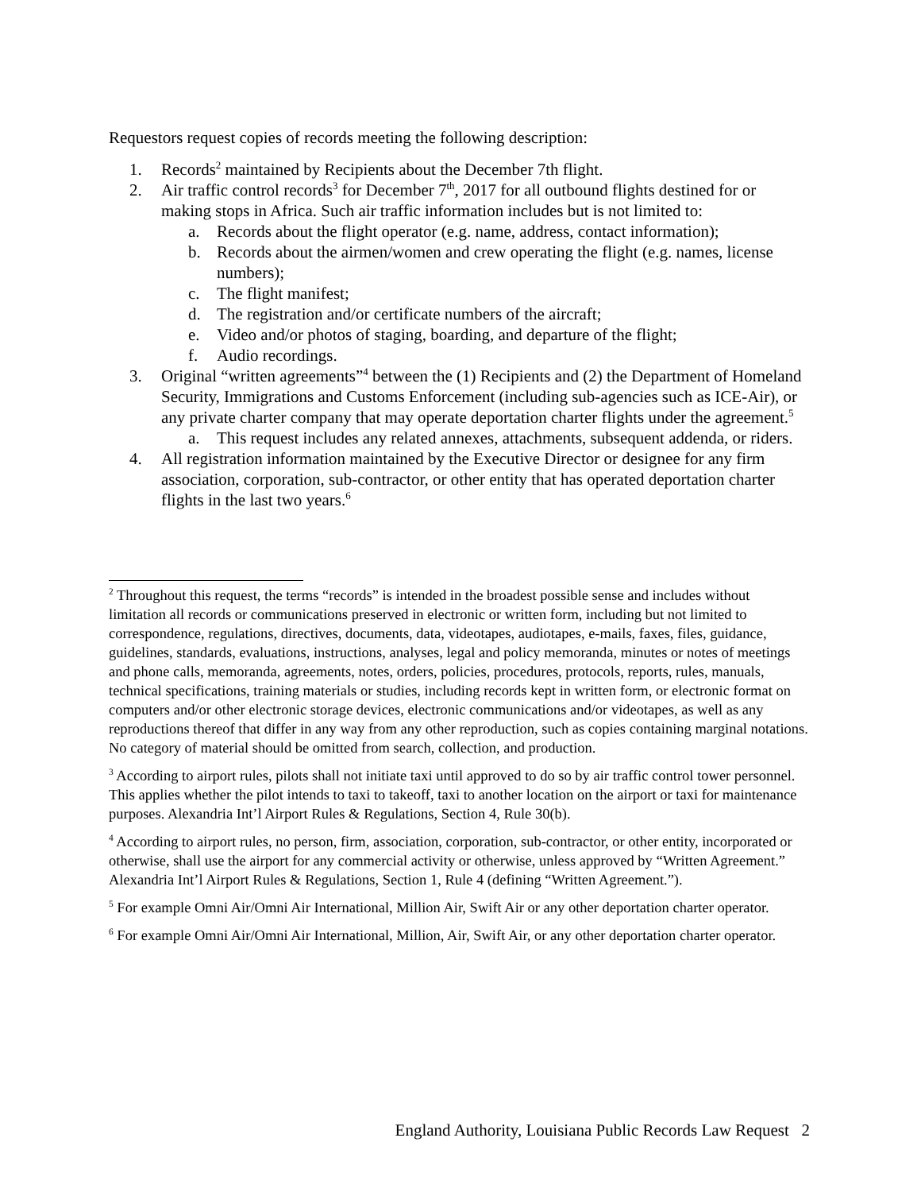Requestors request copies of records meeting the following description:
1. Records<sup>2</sup> maintained by Recipients about the December 7th flight.
2. Air traffic control records<sup>3</sup> for December 7<sup>th</sup>, 2017 for all outbound flights destined for or making stops in Africa. Such air traffic information includes but is not limited to:
a. Records about the flight operator (e.g. name, address, contact information);
b. Records about the airmen/women and crew operating the flight (e.g. names, license numbers);
c. The flight manifest;
d. The registration and/or certificate numbers of the aircraft;
e. Video and/or photos of staging, boarding, and departure of the flight;
f. Audio recordings.
3. Original “written agreements”<sup>4</sup> between the (1) Recipients and (2) the Department of Homeland Security, Immigrations and Customs Enforcement (including sub-agencies such as ICE-Air), or any private charter company that may operate deportation charter flights under the agreement.<sup>5</sup>
a. This request includes any related annexes, attachments, subsequent addenda, or riders.
4. All registration information maintained by the Executive Director or designee for any firm association, corporation, sub-contractor, or other entity that has operated deportation charter flights in the last two years.<sup>6</sup>
<sup>2</sup> Throughout this request, the terms “records” is intended in the broadest possible sense and includes without limitation all records or communications preserved in electronic or written form, including but not limited to correspondence, regulations, directives, documents, data, videotapes, audiotapes, e-mails, faxes, files, guidance, guidelines, standards, evaluations, instructions, analyses, legal and policy memoranda, minutes or notes of meetings and phone calls, memoranda, agreements, notes, orders, policies, procedures, protocols, reports, rules, manuals, technical specifications, training materials or studies, including records kept in written form, or electronic format on computers and/or other electronic storage devices, electronic communications and/or videotapes, as well as any reproductions thereof that differ in any way from any other reproduction, such as copies containing marginal notations. No category of material should be omitted from search, collection, and production.
<sup>3</sup> According to airport rules, pilots shall not initiate taxi until approved to do so by air traffic control tower personnel. This applies whether the pilot intends to taxi to takeoff, taxi to another location on the airport or taxi for maintenance purposes. Alexandria Int’l Airport Rules & Regulations, Section 4, Rule 30(b).
<sup>4</sup> According to airport rules, no person, firm, association, corporation, sub-contractor, or other entity, incorporated or otherwise, shall use the airport for any commercial activity or otherwise, unless approved by “Written Agreement.” Alexandria Int’l Airport Rules & Regulations, Section 1, Rule 4 (defining “Written Agreement.”).
<sup>5</sup> For example Omni Air/Omni Air International, Million Air, Swift Air or any other deportation charter operator.
<sup>6</sup> For example Omni Air/Omni Air International, Million, Air, Swift Air, or any other deportation charter operator.
England Authority, Louisiana Public Records Law Request 2